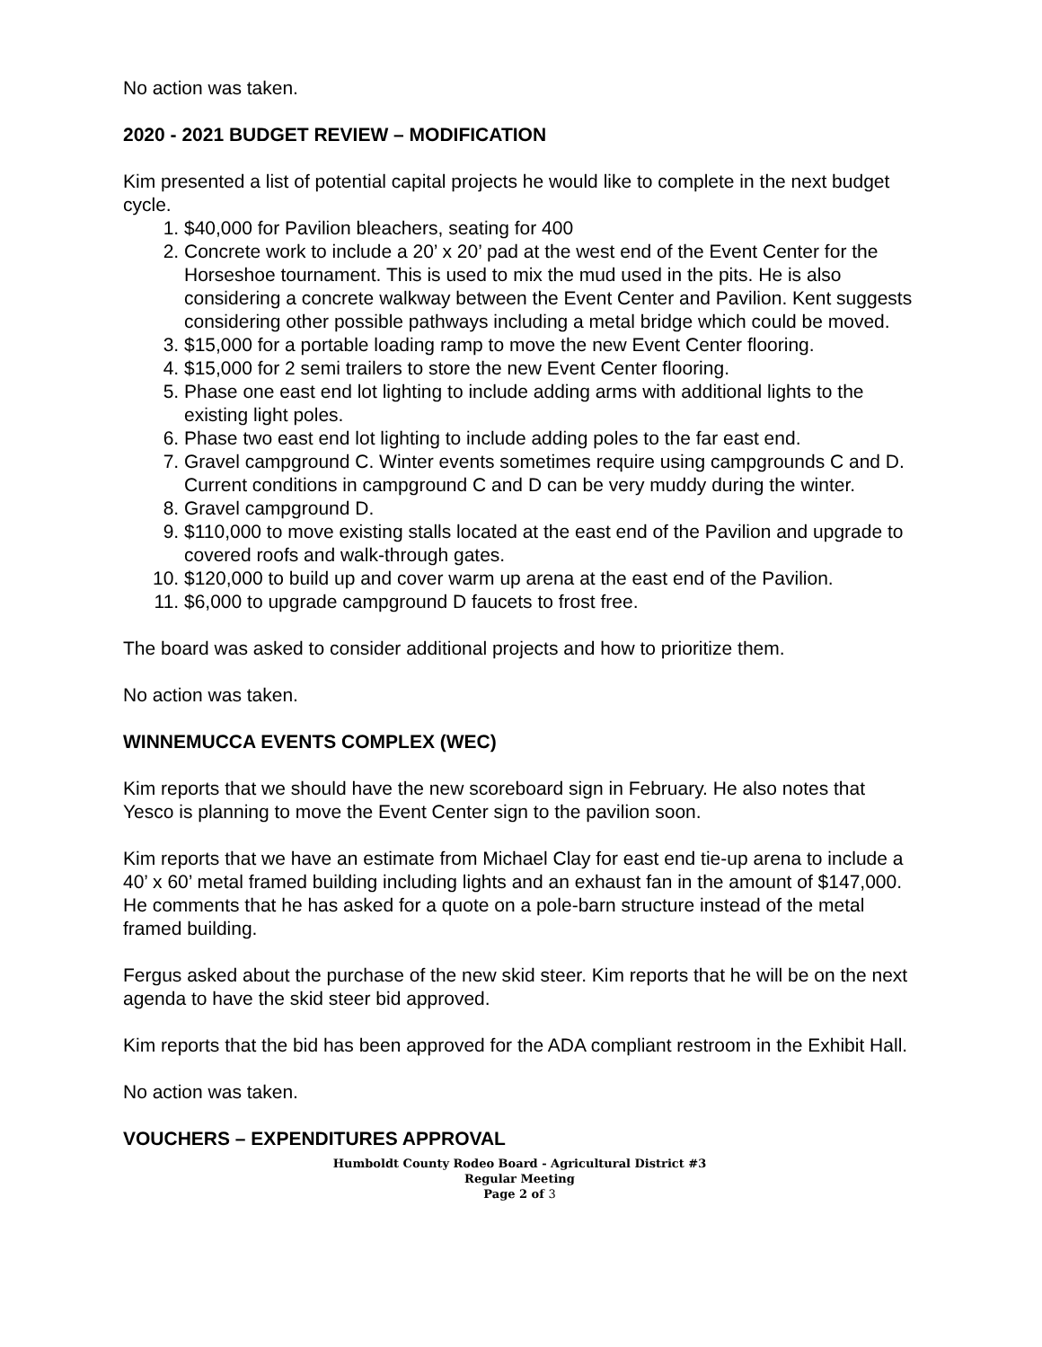No action was taken.
2020 - 2021 BUDGET REVIEW – MODIFICATION
Kim presented a list of potential capital projects he would like to complete in the next budget cycle.
1. $40,000 for Pavilion bleachers, seating for 400
2. Concrete work to include a 20’ x 20’ pad at the west end of the Event Center for the Horseshoe tournament. This is used to mix the mud used in the pits. He is also considering a concrete walkway between the Event Center and Pavilion. Kent suggests considering other possible pathways including a metal bridge which could be moved.
3. $15,000 for a portable loading ramp to move the new Event Center flooring.
4. $15,000 for 2 semi trailers to store the new Event Center flooring.
5. Phase one east end lot lighting to include adding arms with additional lights to the existing light poles.
6. Phase two east end lot lighting to include adding poles to the far east end.
7. Gravel campground C. Winter events sometimes require using campgrounds C and D. Current conditions in campground C and D can be very muddy during the winter.
8. Gravel campground D.
9. $110,000 to move existing stalls located at the east end of the Pavilion and upgrade to covered roofs and walk-through gates.
10. $120,000 to build up and cover warm up arena at the east end of the Pavilion.
11. $6,000 to upgrade campground D faucets to frost free.
The board was asked to consider additional projects and how to prioritize them.
No action was taken.
WINNEMUCCA EVENTS COMPLEX (WEC)
Kim reports that we should have the new scoreboard sign in February. He also notes that Yesco is planning to move the Event Center sign to the pavilion soon.
Kim reports that we have an estimate from Michael Clay for east end tie-up arena to include a 40’ x 60’ metal framed building including lights and an exhaust fan in the amount of $147,000. He comments that he has asked for a quote on a pole-barn structure instead of the metal framed building.
Fergus asked about the purchase of the new skid steer. Kim reports that he will be on the next agenda to have the skid steer bid approved.
Kim reports that the bid has been approved for the ADA compliant restroom in the Exhibit Hall.
No action was taken.
VOUCHERS – EXPENDITURES APPROVAL
Humboldt County Rodeo Board - Agricultural District #3
Regular Meeting
Page 2 of 3